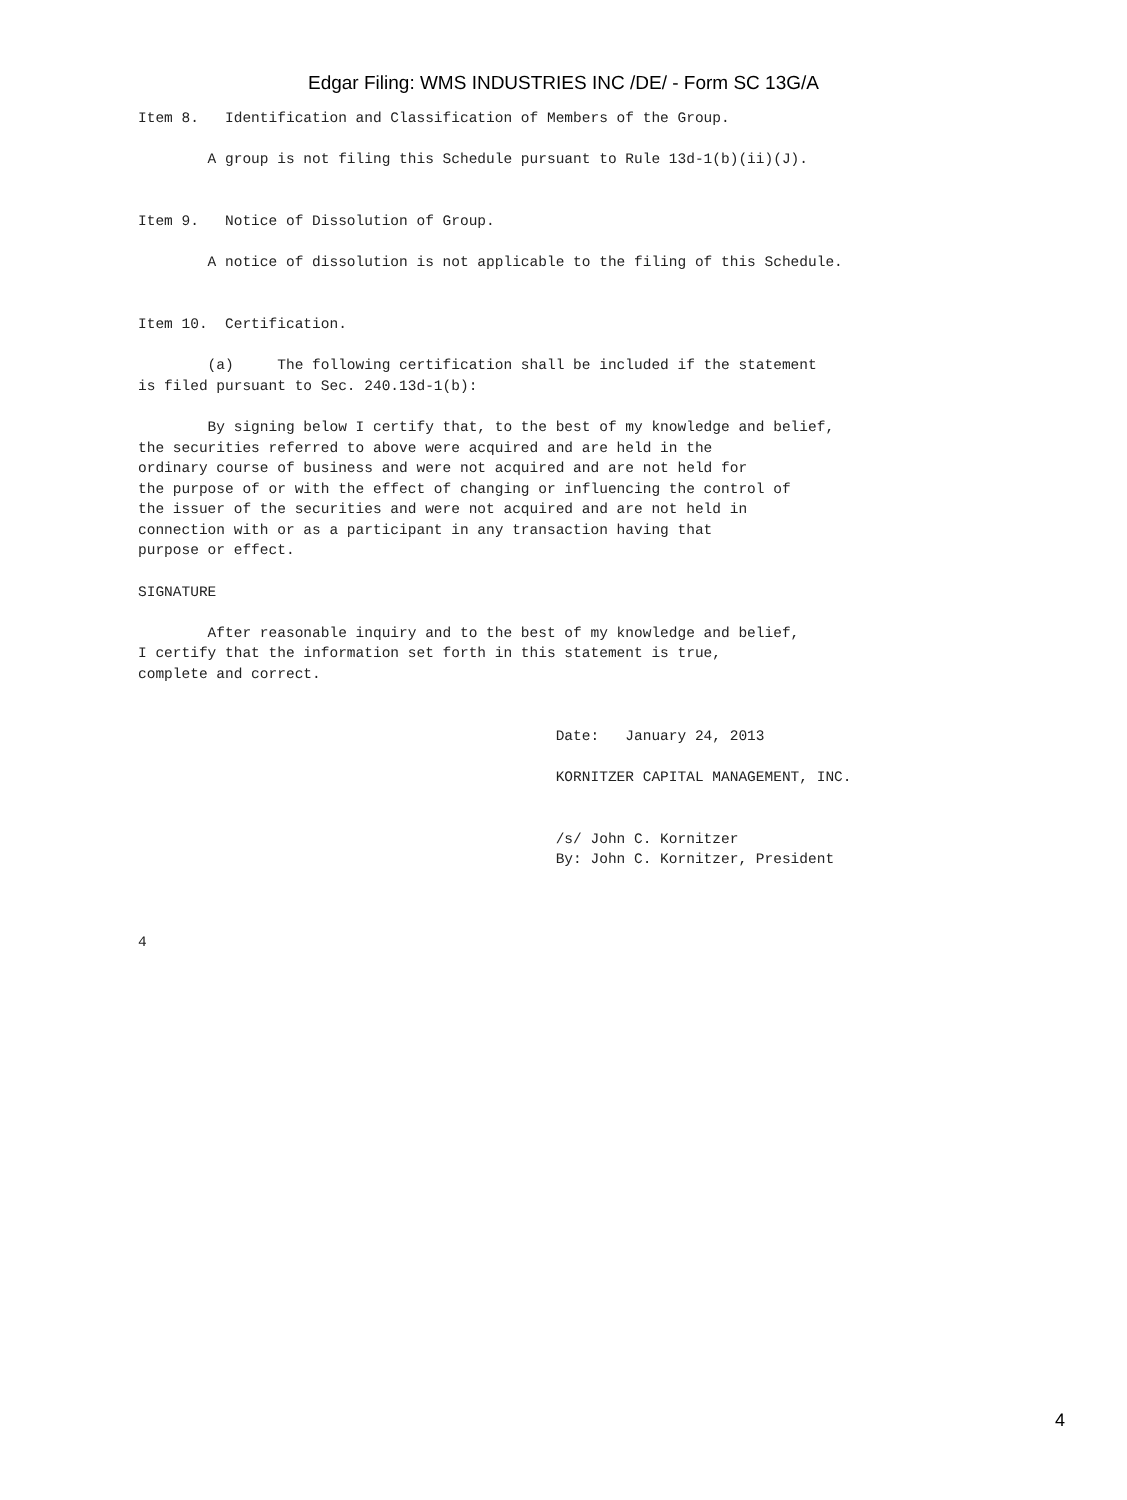Edgar Filing: WMS INDUSTRIES INC /DE/ - Form SC 13G/A
Item 8.   Identification and Classification of Members of the Group.

        A group is not filing this Schedule pursuant to Rule 13d-1(b)(ii)(J).


Item 9.   Notice of Dissolution of Group.

        A notice of dissolution is not applicable to the filing of this Schedule.


Item 10.  Certification.

        (a)     The following certification shall be included if the statement
is filed pursuant to Sec. 240.13d-1(b):

        By signing below I certify that, to the best of my knowledge and belief,
the securities referred to above were acquired and are held in the
ordinary course of business and were not acquired and are not held for
the purpose of or with the effect of changing or influencing the control of
the issuer of the securities and were not acquired and are not held in
connection with or as a participant in any transaction having that
purpose or effect.

SIGNATURE

        After reasonable inquiry and to the best of my knowledge and belief,
I certify that the information set forth in this statement is true,
complete and correct.


                                                Date:   January 24, 2013

                                                KORNITZER CAPITAL MANAGEMENT, INC.


                                                /s/ John C. Kornitzer
                                                By: John C. Kornitzer, President



4
4